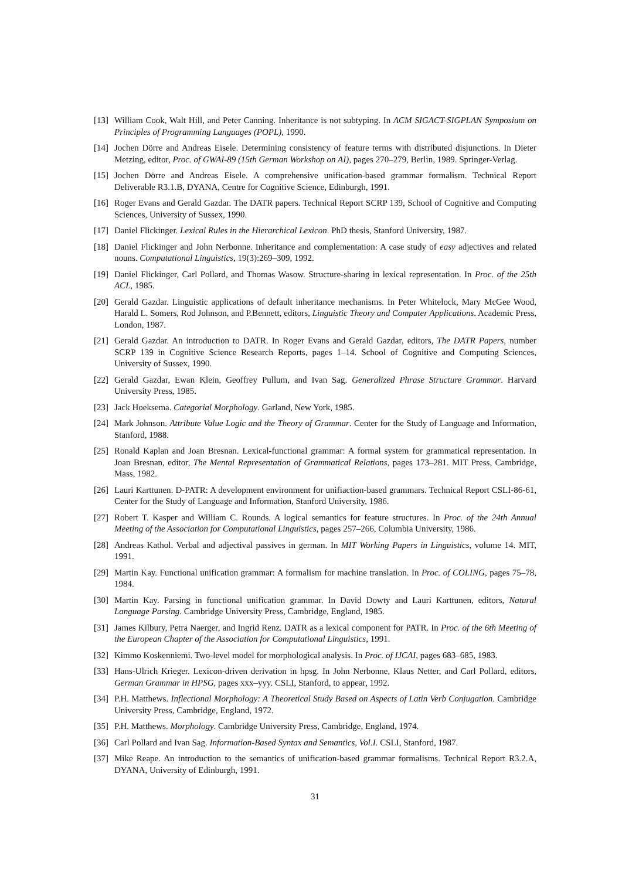[13] William Cook, Walt Hill, and Peter Canning. Inheritance is not subtyping. In ACM SIGACT-SIGPLAN Symposium on Principles of Programming Languages (POPL), 1990.
[14] Jochen Dörre and Andreas Eisele. Determining consistency of feature terms with distributed disjunctions. In Dieter Metzing, editor, Proc. of GWAI-89 (15th German Workshop on AI), pages 270–279, Berlin, 1989. Springer-Verlag.
[15] Jochen Dörre and Andreas Eisele. A comprehensive unification-based grammar formalism. Technical Report Deliverable R3.1.B, DYANA, Centre for Cognitive Science, Edinburgh, 1991.
[16] Roger Evans and Gerald Gazdar. The DATR papers. Technical Report SCRP 139, School of Cognitive and Computing Sciences, University of Sussex, 1990.
[17] Daniel Flickinger. Lexical Rules in the Hierarchical Lexicon. PhD thesis, Stanford University, 1987.
[18] Daniel Flickinger and John Nerbonne. Inheritance and complementation: A case study of easy adjectives and related nouns. Computational Linguistics, 19(3):269–309, 1992.
[19] Daniel Flickinger, Carl Pollard, and Thomas Wasow. Structure-sharing in lexical representation. In Proc. of the 25th ACL, 1985.
[20] Gerald Gazdar. Linguistic applications of default inheritance mechanisms. In Peter Whitelock, Mary McGee Wood, Harald L. Somers, Rod Johnson, and P.Bennett, editors, Linguistic Theory and Computer Applications. Academic Press, London, 1987.
[21] Gerald Gazdar. An introduction to DATR. In Roger Evans and Gerald Gazdar, editors, The DATR Papers, number SCRP 139 in Cognitive Science Research Reports, pages 1–14. School of Cognitive and Computing Sciences, University of Sussex, 1990.
[22] Gerald Gazdar, Ewan Klein, Geoffrey Pullum, and Ivan Sag. Generalized Phrase Structure Grammar. Harvard University Press, 1985.
[23] Jack Hoeksema. Categorial Morphology. Garland, New York, 1985.
[24] Mark Johnson. Attribute Value Logic and the Theory of Grammar. Center for the Study of Language and Information, Stanford, 1988.
[25] Ronald Kaplan and Joan Bresnan. Lexical-functional grammar: A formal system for grammatical representation. In Joan Bresnan, editor, The Mental Representation of Grammatical Relations, pages 173–281. MIT Press, Cambridge, Mass, 1982.
[26] Lauri Karttunen. D-PATR: A development environment for unifiaction-based grammars. Technical Report CSLI-86-61, Center for the Study of Language and Information, Stanford University, 1986.
[27] Robert T. Kasper and William C. Rounds. A logical semantics for feature structures. In Proc. of the 24th Annual Meeting of the Association for Computational Linguistics, pages 257–266, Columbia University, 1986.
[28] Andreas Kathol. Verbal and adjectival passives in german. In MIT Working Papers in Linguistics, volume 14. MIT, 1991.
[29] Martin Kay. Functional unification grammar: A formalism for machine translation. In Proc. of COLING, pages 75–78, 1984.
[30] Martin Kay. Parsing in functional unification grammar. In David Dowty and Lauri Karttunen, editors, Natural Language Parsing. Cambridge University Press, Cambridge, England, 1985.
[31] James Kilbury, Petra Naerger, and Ingrid Renz. DATR as a lexical component for PATR. In Proc. of the 6th Meeting of the European Chapter of the Association for Computational Linguistics, 1991.
[32] Kimmo Koskenniemi. Two-level model for morphological analysis. In Proc. of IJCAI, pages 683–685, 1983.
[33] Hans-Ulrich Krieger. Lexicon-driven derivation in hpsg. In John Nerbonne, Klaus Netter, and Carl Pollard, editors, German Grammar in HPSG, pages xxx–yyy. CSLI, Stanford, to appear, 1992.
[34] P.H. Matthews. Inflectional Morphology: A Theoretical Study Based on Aspects of Latin Verb Conjugation. Cambridge University Press, Cambridge, England, 1972.
[35] P.H. Matthews. Morphology. Cambridge University Press, Cambridge, England, 1974.
[36] Carl Pollard and Ivan Sag. Information-Based Syntax and Semantics, Vol.I. CSLI, Stanford, 1987.
[37] Mike Reape. An introduction to the semantics of unification-based grammar formalisms. Technical Report R3.2.A, DYANA, University of Edinburgh, 1991.
31